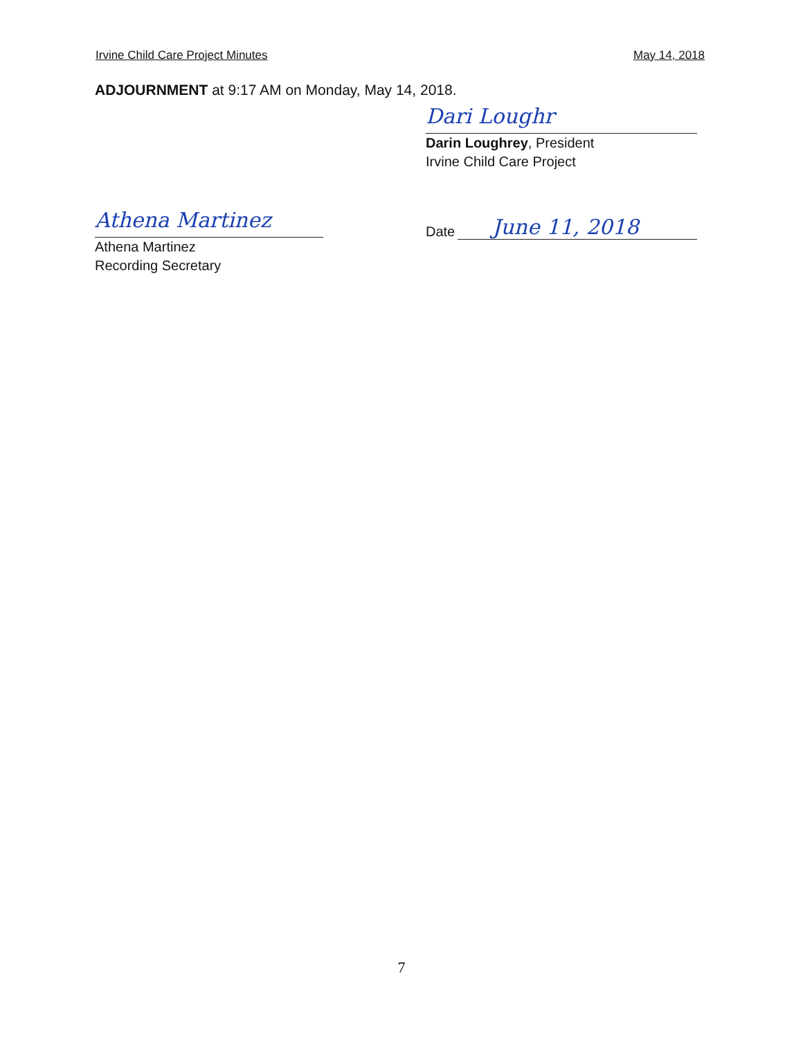Irvine Child Care Project Minutes May 14, 2018
ADJOURNMENT at 9:17 AM on Monday, May 14, 2018.
Dari Loughr
Darin Loughrey, President
Irvine Child Care Project
Athena Martinez
Athena Martinez
Recording Secretary
Date June 11, 2018
7